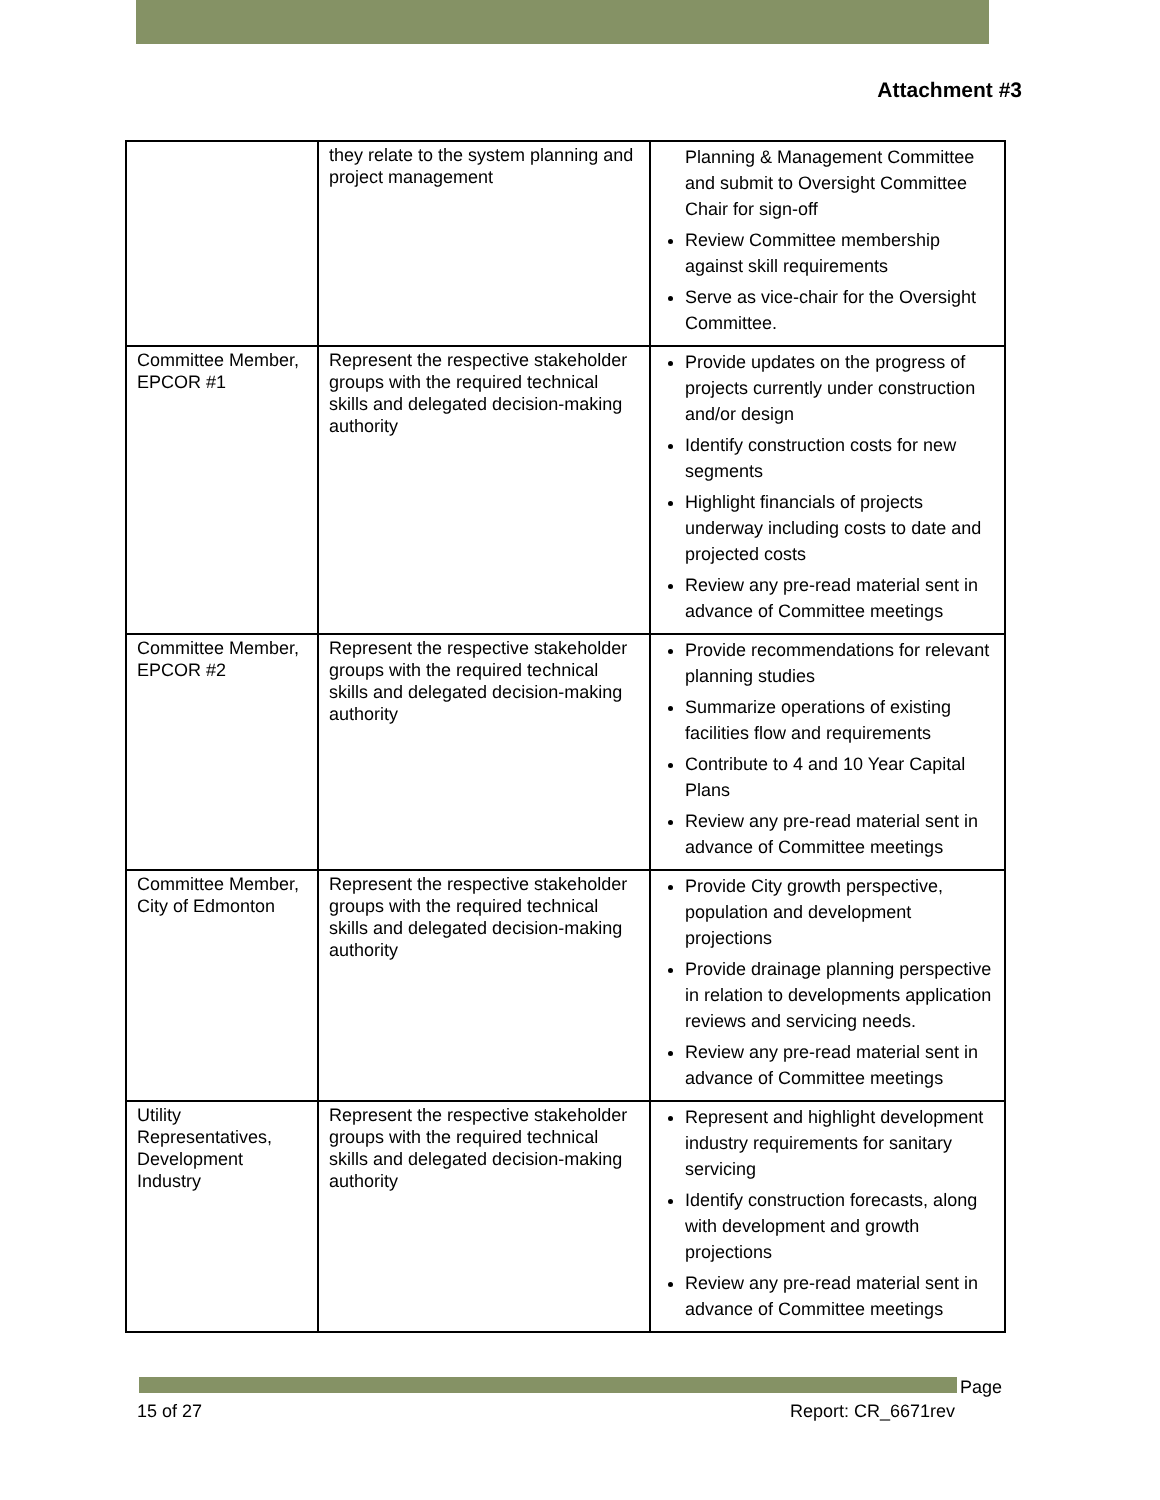Attachment #3
| | they relate to the system planning and project management | Planning & Management Committee and submit to Oversight Committee Chair for sign-off Review Committee membership against skill requirements Serve as vice-chair for the Oversight Committee. |
| Committee Member, EPCOR #1 | Represent the respective stakeholder groups with the required technical skills and delegated decision-making authority | Provide updates on the progress of projects currently under construction and/or design Identify construction costs for new segments Highlight financials of projects underway including costs to date and projected costs Review any pre-read material sent in advance of Committee meetings |
| Committee Member, EPCOR #2 | Represent the respective stakeholder groups with the required technical skills and delegated decision-making authority | Provide recommendations for relevant planning studies Summarize operations of existing facilities flow and requirements Contribute to 4 and 10 Year Capital Plans Review any pre-read material sent in advance of Committee meetings |
| Committee Member, City of Edmonton | Represent the respective stakeholder groups with the required technical skills and delegated decision-making authority | Provide City growth perspective, population and development projections Provide drainage planning perspective in relation to developments application reviews and servicing needs. Review any pre-read material sent in advance of Committee meetings |
| Utility Representatives, Development Industry | Represent the respective stakeholder groups with the required technical skills and delegated decision-making authority | Represent and highlight development industry requirements for sanitary servicing Identify construction forecasts, along with development and growth projections Review any pre-read material sent in advance of Committee meetings |
Page
15 of 27 Report: CR_6671rev